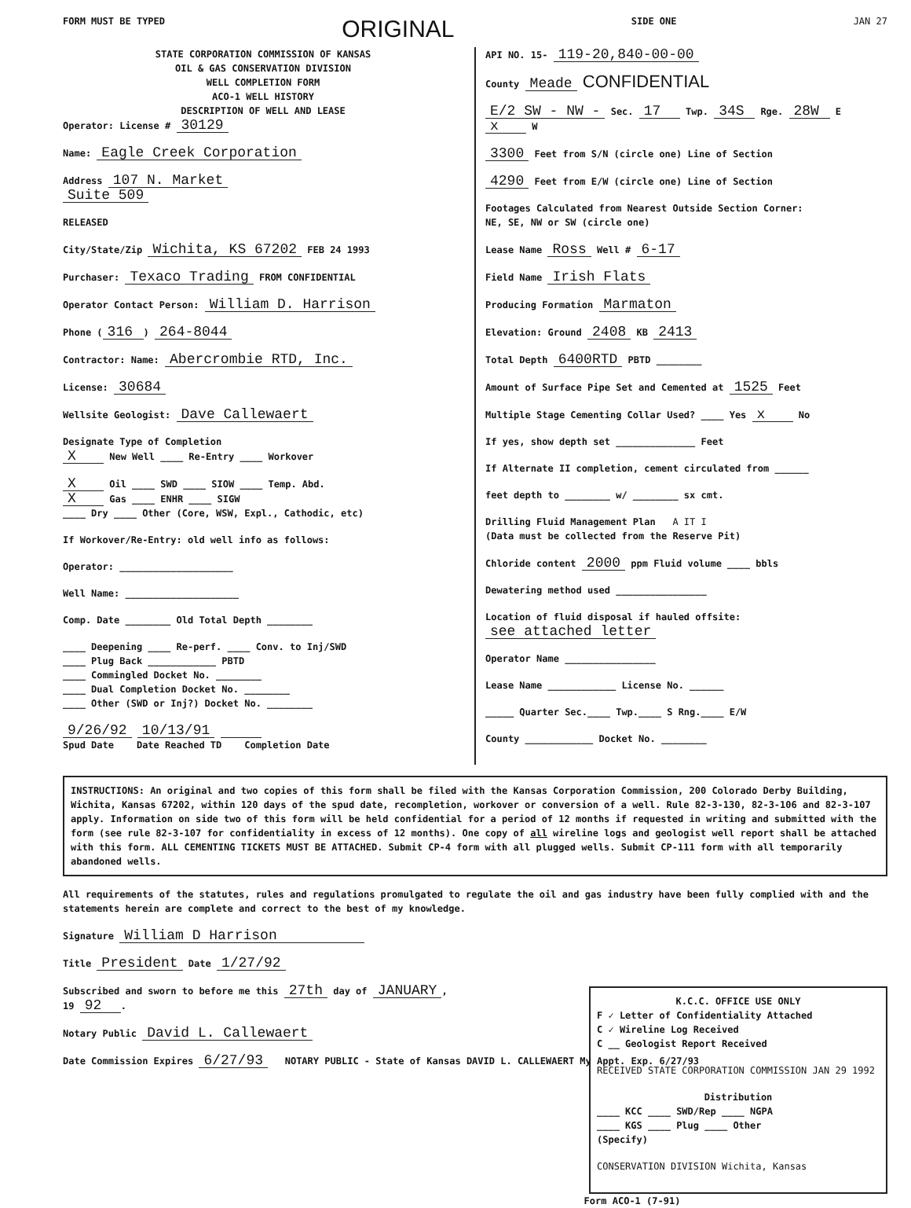FORM MUST BE TYPED ORIGINAL SIDE ONE JAN 27
STATE CORPORATION COMMISSION OF KANSAS
OIL & GAS CONSERVATION DIVISION
WELL COMPLETION FORM
ACO-1 WELL HISTORY
DESCRIPTION OF WELL AND LEASE
Operator: License # 30129
Name: Eagle Creek Corporation
Address 107 N. Market
Suite 509
RELEASED
City/State/Zip Wichita, KS 67202 FEB 24 1993
Purchaser: Texaco Trading FROM CONFIDENTIAL
Operator Contact Person: William D. Harrison
Phone (316) 264-8044
Contractor: Name: Abercrombie RTD, Inc.
License: 30684
Wellsite Geologist: Dave Callewaert
Designate Type of Completion
X New Well ____ Re-Entry ____ Workover
X Oil ____ SWD ____ SIOW ____ Temp. Abd.
X Gas ____ ENHR ____ SIGW
____ Dry ____ Other (Core, WSW, Expl., Cathodic, etc)
If Workover/Re-Entry: old well info as follows:
Operator: ____________________
Well Name: ____________________
Comp. Date ________ Old Total Depth ________
____ Deepening ____ Re-perf. ____ Conv. to Inj/SWD
____ Plug Back ____________ PBTD
____ Commingled Docket No. ________
____ Dual Completion Docket No. ________
____ Other (SWD or Inj?) Docket No. ________
9/26/92 10/13/91
Spud Date Date Reached TD Completion Date
API NO. 15- 119-20,840-00-00
County Meade CONFIDENTIAL
E/2 SW - NW - Sec. 17 Twp. 34S Rge. 28W E x W
3300 Feet from S/N (circle one) Line of Section
4290 Feet from E/W (circle one) Line of Section
Footages Calculated from Nearest Outside Section Corner:
NE, SE, NW or SW (circle one)
Lease Name Ross Well # 6-17
Field Name Irish Flats
Producing Formation Marmaton
Elevation: Ground 2408 KB 2413
Total Depth 6400RTD PBTD ________
Amount of Surface Pipe Set and Cemented at 1525 Feet
Multiple Stage Cementing Collar Used? ____ Yes x No
If yes, show depth set ______________ Feet
If Alternate II completion, cement circulated from ______
feet depth to ________ w/ ________ sx cmt.
Drilling Fluid Management Plan A IT I
(Data must be collected from the Reserve Pit)
Chloride content 2000 ppm Fluid volume ____ bbls
Dewatering method used ________________
Location of fluid disposal if hauled offsite:
see attached letter
Operator Name ________________
Lease Name ____________ License No. ______
_____ Quarter Sec.____ Twp.____ S Rng.____ E/W
County ____________ Docket No. ________
INSTRUCTIONS: An original and two copies of this form shall be filed with the Kansas Corporation Commission, 200 Colorado Derby Building, Wichita, Kansas 67202, within 120 days of the spud date, recompletion, workover or conversion of a well. Rule 82-3-130, 82-3-106 and 82-3-107 apply. Information on side two of this form will be held confidential for a period of 12 months if requested in writing and submitted with the form (see rule 82-3-107 for confidentiality in excess of 12 months). One copy of all wireline logs and geologist well report shall be attached with this form. ALL CEMENTING TICKETS MUST BE ATTACHED. Submit CP-4 form with all plugged wells. Submit CP-111 form with all temporarily abandoned wells.
All requirements of the statutes, rules and regulations promulgated to regulate the oil and gas industry have been fully complied with and the statements herein are complete and correct to the best of my knowledge.
Signature William D Harrison
Title President Date 1/27/92
Subscribed and sworn to before me this 27th day of JANUARY,
19 92.
Notary Public David L. Callewaert
Date Commission Expires 6/27/93 NOTARY PUBLIC - State of Kansas DAVID L. CALLEWAERT My Appt. Exp. 6/27/93
K.C.C. OFFICE USE ONLY
F ✓ Letter of Confidentiality Attached
C ✓ Wireline Log Received
C __ Geologist Report Received
RECEIVED STATE CORPORATION COMMISSION JAN 29 1992
Distribution
____ KCC ____ SWD/Rep ____ NGPA
____ KGS ____ Plug ____ Other
(Specify)
CONSERVATION DIVISION Wichita, Kansas
Form ACO-1 (7-91)